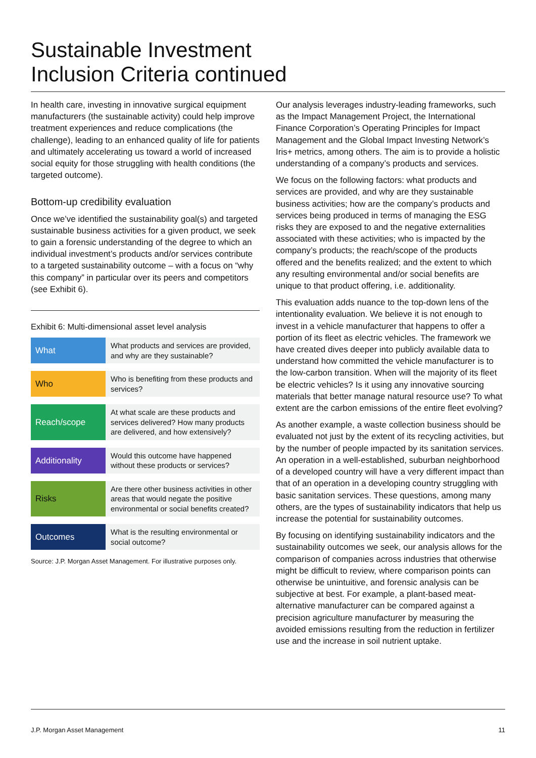Sustainable Investment
Inclusion Criteria continued
In health care, investing in innovative surgical equipment manufacturers (the sustainable activity) could help improve treatment experiences and reduce complications (the challenge), leading to an enhanced quality of life for patients and ultimately accelerating us toward a world of increased social equity for those struggling with health conditions (the targeted outcome).
Bottom-up credibility evaluation
Once we’ve identified the sustainability goal(s) and targeted sustainable business activities for a given product, we seek to gain a forensic understanding of the degree to which an individual investment’s products and/or services contribute to a targeted sustainability outcome – with a focus on “why this company” in particular over its peers and competitors (see Exhibit 6).
Exhibit 6: Multi-dimensional asset level analysis
| What | What products and services are provided, and why are they sustainable? |
| Who | Who is benefiting from these products and services? |
| Reach/scope | At what scale are these products and services delivered? How many products are delivered, and how extensively? |
| Additionality | Would this outcome have happened without these products or services? |
| Risks | Are there other business activities in other areas that would negate the positive environmental or social benefits created? |
| Outcomes | What is the resulting environmental or social outcome? |
Source: J.P. Morgan Asset Management. For illustrative purposes only.
Our analysis leverages industry-leading frameworks, such as the Impact Management Project, the International Finance Corporation’s Operating Principles for Impact Management and the Global Impact Investing Network’s Iris+ metrics, among others. The aim is to provide a holistic understanding of a company’s products and services.
We focus on the following factors: what products and services are provided, and why are they sustainable business activities; how are the company’s products and services being produced in terms of managing the ESG risks they are exposed to and the negative externalities associated with these activities; who is impacted by the company’s products; the reach/scope of the products offered and the benefits realized; and the extent to which any resulting environmental and/or social benefits are unique to that product offering, i.e. additionality.
This evaluation adds nuance to the top-down lens of the intentionality evaluation. We believe it is not enough to invest in a vehicle manufacturer that happens to offer a portion of its fleet as electric vehicles. The framework we have created dives deeper into publicly available data to understand how committed the vehicle manufacturer is to the low-carbon transition. When will the majority of its fleet be electric vehicles? Is it using any innovative sourcing materials that better manage natural resource use? To what extent are the carbon emissions of the entire fleet evolving?
As another example, a waste collection business should be evaluated not just by the extent of its recycling activities, but by the number of people impacted by its sanitation services. An operation in a well-established, suburban neighborhood of a developed country will have a very different impact than that of an operation in a developing country struggling with basic sanitation services. These questions, among many others, are the types of sustainability indicators that help us increase the potential for sustainability outcomes.
By focusing on identifying sustainability indicators and the sustainability outcomes we seek, our analysis allows for the comparison of companies across industries that otherwise might be difficult to review, where comparison points can otherwise be unintuitive, and forensic analysis can be subjective at best. For example, a plant-based meat-alternative manufacturer can be compared against a precision agriculture manufacturer by measuring the avoided emissions resulting from the reduction in fertilizer use and the increase in soil nutrient uptake.
J.P. Morgan Asset Management 11